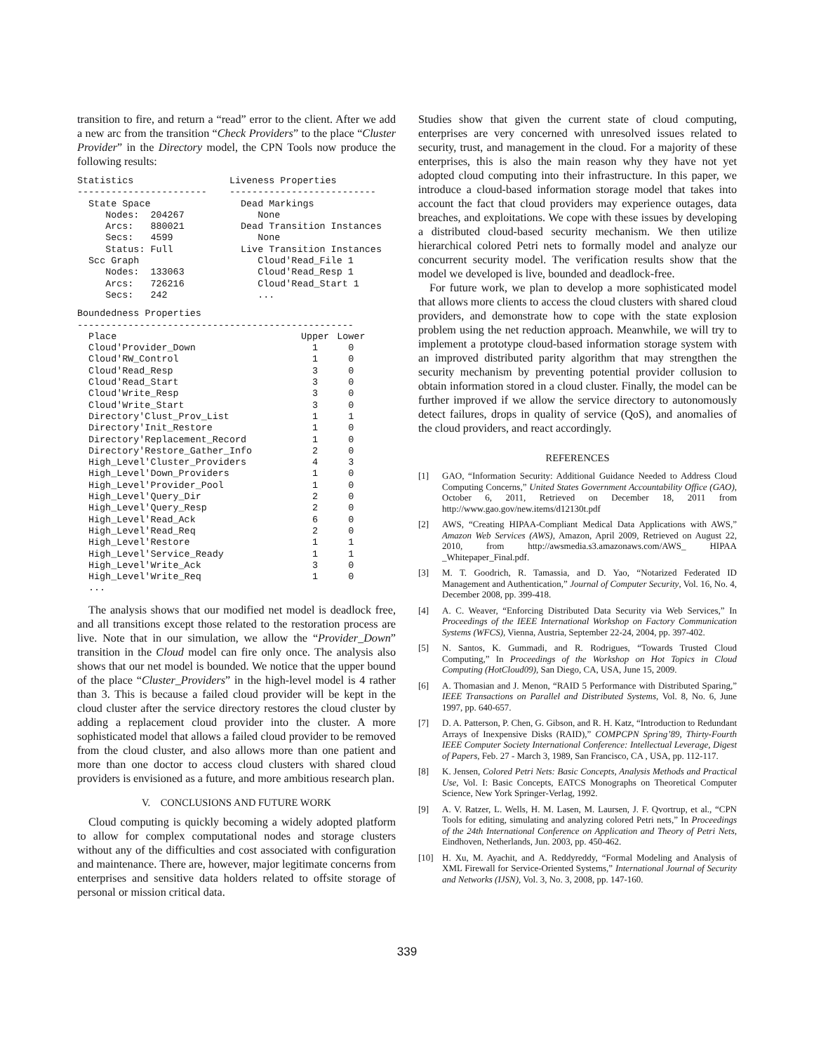transition to fire, and return a “read” error to the client. After we add a new arc from the transition “Check Providers” to the place “Cluster Provider” in the Directory model, the CPN Tools now produce the following results:
Statistics                 Liveness Properties
-----------------------    --------------------------
  State Space                Dead Markings
     Nodes:  204267             None
     Arcs:   880021          Dead Transition Instances
     Secs:   4599               None
     Status: Full            Live Transition Instances
  Scc Graph                     Cloud'Read_File 1
     Nodes:  133063             Cloud'Read_Resp 1
     Arcs:   726216             Cloud'Read_Start 1
     Secs:   242                ...
Boundedness Properties
-------------------------------------------------
| Place | Upper | Lower |
| --- | --- | --- |
| Cloud'Provider_Down | 1 | 0 |
| Cloud'RW_Control | 1 | 0 |
| Cloud'Read_Resp | 3 | 0 |
| Cloud'Read_Start | 3 | 0 |
| Cloud'Write_Resp | 3 | 0 |
| Cloud'Write_Start | 3 | 0 |
| Directory'Clust_Prov_List | 1 | 1 |
| Directory'Init_Restore | 1 | 0 |
| Directory'Replacement_Record | 1 | 0 |
| Directory'Restore_Gather_Info | 2 | 0 |
| High_Level'Cluster_Providers | 4 | 3 |
| High_Level'Down_Providers | 1 | 0 |
| High_Level'Provider_Pool | 1 | 0 |
| High_Level'Query_Dir | 2 | 0 |
| High_Level'Query_Resp | 2 | 0 |
| High_Level'Read_Ack | 6 | 0 |
| High_Level'Read_Req | 2 | 0 |
| High_Level'Restore | 1 | 1 |
| High_Level'Service_Ready | 1 | 1 |
| High_Level'Write_Ack | 3 | 0 |
| High_Level'Write_Req | 1 | 0 |
| ... | | |
The analysis shows that our modified net model is deadlock free, and all transitions except those related to the restoration process are live. Note that in our simulation, we allow the “Provider_Down” transition in the Cloud model can fire only once. The analysis also shows that our net model is bounded. We notice that the upper bound of the place “Cluster_Providers” in the high-level model is 4 rather than 3. This is because a failed cloud provider will be kept in the cloud cluster after the service directory restores the cloud cluster by adding a replacement cloud provider into the cluster. A more sophisticated model that allows a failed cloud provider to be removed from the cloud cluster, and also allows more than one patient and more than one doctor to access cloud clusters with shared cloud providers is envisioned as a future, and more ambitious research plan.
V. CONCLUSIONS AND FUTURE WORK
Cloud computing is quickly becoming a widely adopted platform to allow for complex computational nodes and storage clusters without any of the difficulties and cost associated with configuration and maintenance. There are, however, major legitimate concerns from enterprises and sensitive data holders related to offsite storage of personal or mission critical data.
Studies show that given the current state of cloud computing, enterprises are very concerned with unresolved issues related to security, trust, and management in the cloud. For a majority of these enterprises, this is also the main reason why they have not yet adopted cloud computing into their infrastructure. In this paper, we introduce a cloud-based information storage model that takes into account the fact that cloud providers may experience outages, data breaches, and exploitations. We cope with these issues by developing a distributed cloud-based security mechanism. We then utilize hierarchical colored Petri nets to formally model and analyze our concurrent security model. The verification results show that the model we developed is live, bounded and deadlock-free.
For future work, we plan to develop a more sophisticated model that allows more clients to access the cloud clusters with shared cloud providers, and demonstrate how to cope with the state explosion problem using the net reduction approach. Meanwhile, we will try to implement a prototype cloud-based information storage system with an improved distributed parity algorithm that may strengthen the security mechanism by preventing potential provider collusion to obtain information stored in a cloud cluster. Finally, the model can be further improved if we allow the service directory to autonomously detect failures, drops in quality of service (QoS), and anomalies of the cloud providers, and react accordingly.
REFERENCES
[1] GAO, “Information Security: Additional Guidance Needed to Address Cloud Computing Concerns,” United States Government Accountability Office (GAO), October 6, 2011, Retrieved on December 18, 2011 from http://www.gao.gov/new.items/d12130t.pdf
[2] AWS, “Creating HIPAA-Compliant Medical Data Applications with AWS,” Amazon Web Services (AWS), Amazon, April 2009, Retrieved on August 22, 2010, from http://awsmedia.s3.amazonaws.com/AWS_ HIPAA _Whitepaper_Final.pdf.
[3] M. T. Goodrich, R. Tamassia, and D. Yao, “Notarized Federated ID Management and Authentication,” Journal of Computer Security, Vol. 16, No. 4, December 2008, pp. 399-418.
[4] A. C. Weaver, “Enforcing Distributed Data Security via Web Services,” In Proceedings of the IEEE International Workshop on Factory Communication Systems (WFCS), Vienna, Austria, September 22-24, 2004, pp. 397-402.
[5] N. Santos, K. Gummadi, and R. Rodrigues, “Towards Trusted Cloud Computing,” In Proceedings of the Workshop on Hot Topics in Cloud Computing (HotCloud09), San Diego, CA, USA, June 15, 2009.
[6] A. Thomasian and J. Menon, “RAID 5 Performance with Distributed Sparing,” IEEE Transactions on Parallel and Distributed Systems, Vol. 8, No. 6, June 1997, pp. 640-657.
[7] D. A. Patterson, P. Chen, G. Gibson, and R. H. Katz, “Introduction to Redundant Arrays of Inexpensive Disks (RAID),” COMPCPN Spring’89, Thirty-Fourth IEEE Computer Society International Conference: Intellectual Leverage, Digest of Papers, Feb. 27 - March 3, 1989, San Francisco, CA , USA, pp. 112-117.
[8] K. Jensen, Colored Petri Nets: Basic Concepts, Analysis Methods and Practical Use, Vol. I: Basic Concepts, EATCS Monographs on Theoretical Computer Science, New York Springer-Verlag, 1992.
[9] A. V. Ratzer, L. Wells, H. M. Lasen, M. Laursen, J. F. Qvortrup, et al., “CPN Tools for editing, simulating and analyzing colored Petri nets,” In Proceedings of the 24th International Conference on Application and Theory of Petri Nets, Eindhoven, Netherlands, Jun. 2003, pp. 450-462.
[10] H. Xu, M. Ayachit, and A. Reddyreddy, “Formal Modeling and Analysis of XML Firewall for Service-Oriented Systems,” International Journal of Security and Networks (IJSN), Vol. 3, No. 3, 2008, pp. 147-160.
339